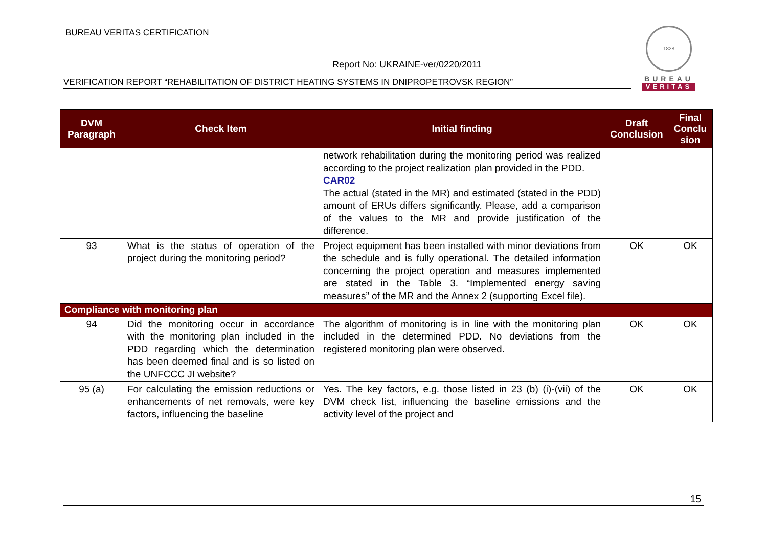BUREAU VERITAS CERTIFICATION
Report No: UKRAINE-ver/0220/2011
VERIFICATION REPORT “REHABILITATION OF DISTRICT HEATING SYSTEMS IN DNIPROPETROVSK REGION”
1828
BUREAU
VERITAS
| DVM Paragraph | Check Item | Initial finding | Draft Conclusion | Final Conclu sion |
| --- | --- | --- | --- | --- |
| | | network rehabilitation during the monitoring period was realized according to the project realization plan provided in the PDD. CAR02 The actual (stated in the MR) and estimated (stated in the PDD) amount of ERUs differs significantly. Please, add a comparison of the values to the MR and provide justification of the difference. | | |
| 93 | What is the status of operation of the project during the monitoring period? | Project equipment has been installed with minor deviations from the schedule and is fully operational. The detailed information concerning the project operation and measures implemented are stated in the Table 3. “Implemented energy saving measures” of the MR and the Annex 2 (supporting Excel file). | OK | OK |
| Compliance with monitoring plan | | | | |
| 94 | Did the monitoring occur in accordance with the monitoring plan included in the PDD regarding which the determination has been deemed final and is so listed on the UNFCCC JI website? | The algorithm of monitoring is in line with the monitoring plan included in the determined PDD. No deviations from the registered monitoring plan were observed. | OK | OK |
| 95 (a) | For calculating the emission reductions or enhancements of net removals, were key factors, influencing the baseline | Yes. The key factors, e.g. those listed in 23 (b) (i)-(vii) of the DVM check list, influencing the baseline emissions and the activity level of the project and | OK | OK |
15